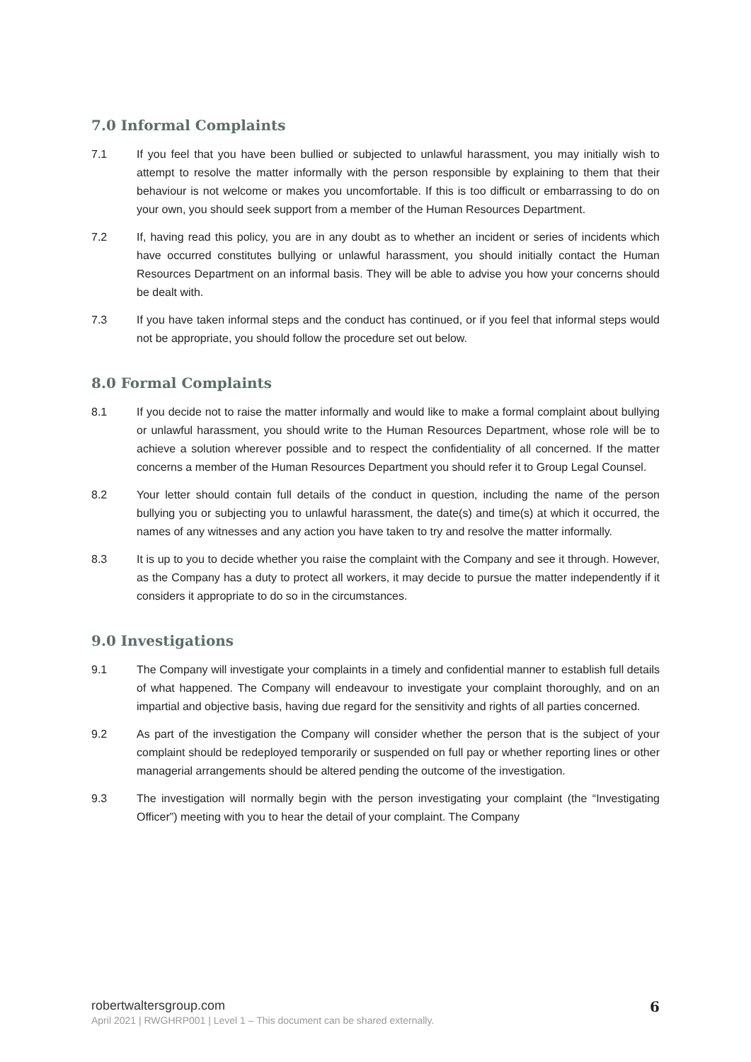7.0 Informal Complaints
7.1 If you feel that you have been bullied or subjected to unlawful harassment, you may initially wish to attempt to resolve the matter informally with the person responsible by explaining to them that their behaviour is not welcome or makes you uncomfortable. If this is too difficult or embarrassing to do on your own, you should seek support from a member of the Human Resources Department.
7.2 If, having read this policy, you are in any doubt as to whether an incident or series of incidents which have occurred constitutes bullying or unlawful harassment, you should initially contact the Human Resources Department on an informal basis. They will be able to advise you how your concerns should be dealt with.
7.3 If you have taken informal steps and the conduct has continued, or if you feel that informal steps would not be appropriate, you should follow the procedure set out below.
8.0 Formal Complaints
8.1 If you decide not to raise the matter informally and would like to make a formal complaint about bullying or unlawful harassment, you should write to the Human Resources Department, whose role will be to achieve a solution wherever possible and to respect the confidentiality of all concerned. If the matter concerns a member of the Human Resources Department you should refer it to Group Legal Counsel.
8.2 Your letter should contain full details of the conduct in question, including the name of the person bullying you or subjecting you to unlawful harassment, the date(s) and time(s) at which it occurred, the names of any witnesses and any action you have taken to try and resolve the matter informally.
8.3 It is up to you to decide whether you raise the complaint with the Company and see it through. However, as the Company has a duty to protect all workers, it may decide to pursue the matter independently if it considers it appropriate to do so in the circumstances.
9.0 Investigations
9.1 The Company will investigate your complaints in a timely and confidential manner to establish full details of what happened. The Company will endeavour to investigate your complaint thoroughly, and on an impartial and objective basis, having due regard for the sensitivity and rights of all parties concerned.
9.2 As part of the investigation the Company will consider whether the person that is the subject of your complaint should be redeployed temporarily or suspended on full pay or whether reporting lines or other managerial arrangements should be altered pending the outcome of the investigation.
9.3 The investigation will normally begin with the person investigating your complaint (the “Investigating Officer”) meeting with you to hear the detail of your complaint. The Company
robertwaltersgroup.com
6
April 2021 | RWGHRP001 | Level 1 – This document can be shared externally.